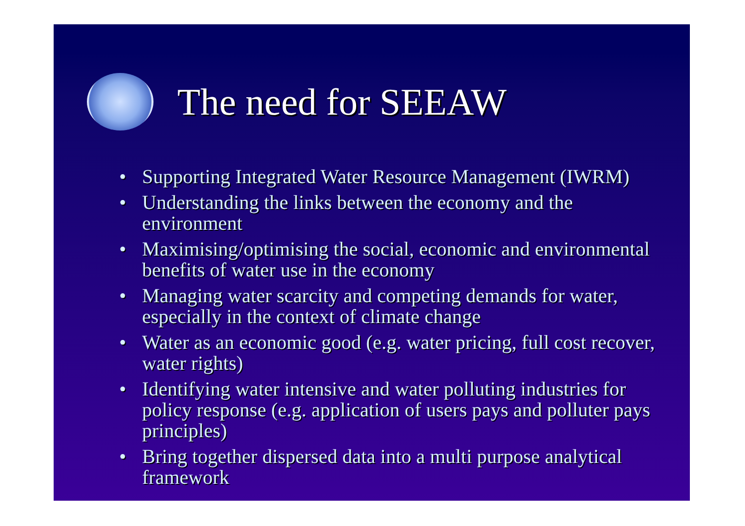The need for SEEAW
• Supporting Integrated Water Resource Management (IWRM)
• Understanding the links between the economy and the environment
• Maximising/optimising the social, economic and environmental benefits of water use in the economy
• Managing water scarcity and competing demands for water, especially in the context of climate change
• Water as an economic good (e.g. water pricing, full cost recover, water rights)
• Identifying water intensive and water polluting industries for policy response (e.g. application of users pays and polluter pays principles)
• Bring together dispersed data into a multi purpose analytical framework